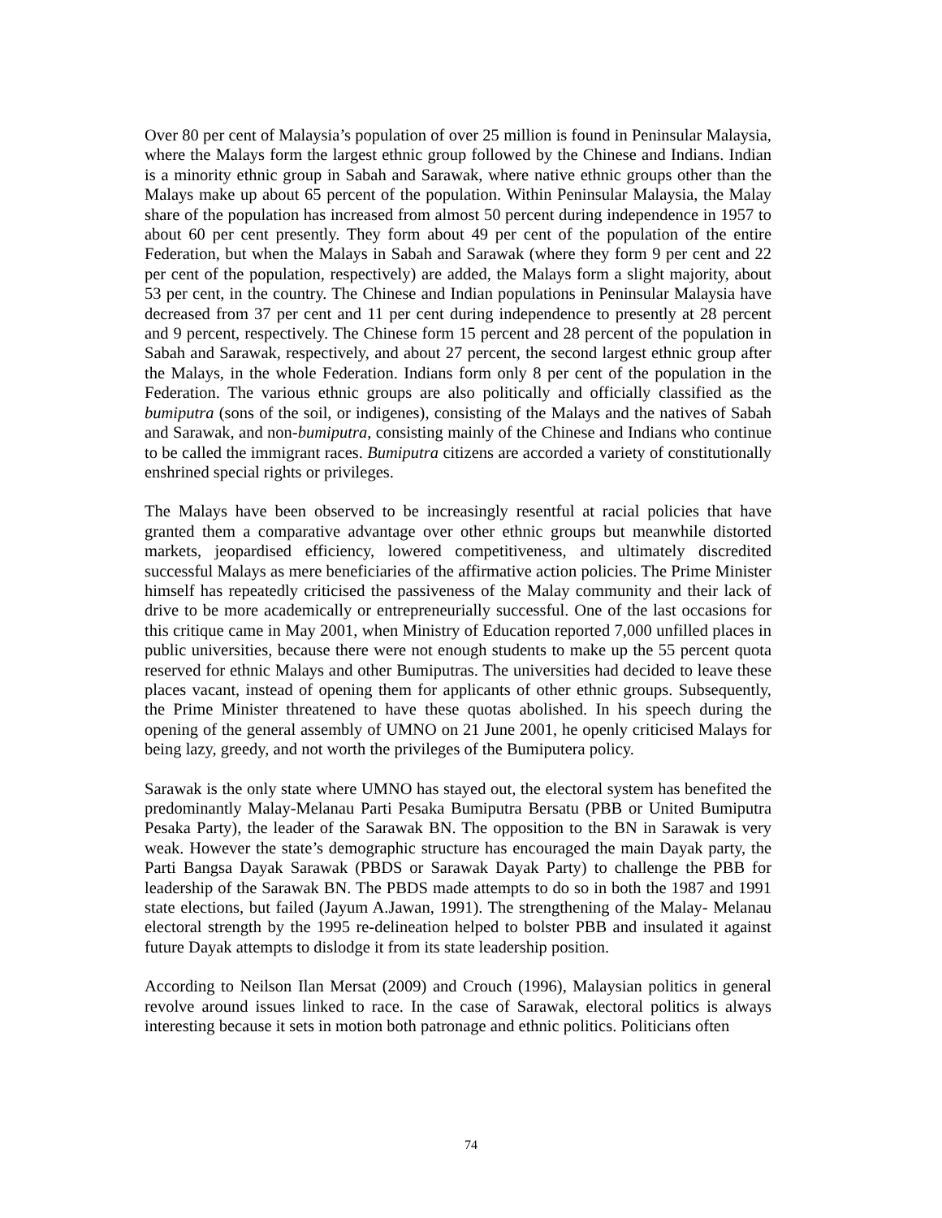Over 80 per cent of Malaysia’s population of over 25 million is found in Peninsular Malaysia, where the Malays form the largest ethnic group followed by the Chinese and Indians. Indian is a minority ethnic group in Sabah and Sarawak, where native ethnic groups other than the Malays make up about 65 percent of the population. Within Peninsular Malaysia, the Malay share of the population has increased from almost 50 percent during independence in 1957 to about 60 per cent presently. They form about 49 per cent of the population of the entire Federation, but when the Malays in Sabah and Sarawak (where they form 9 per cent and 22 per cent of the population, respectively) are added, the Malays form a slight majority, about 53 per cent, in the country. The Chinese and Indian populations in Peninsular Malaysia have decreased from 37 per cent and 11 per cent during independence to presently at 28 percent and 9 percent, respectively. The Chinese form 15 percent and 28 percent of the population in Sabah and Sarawak, respectively, and about 27 percent, the second largest ethnic group after the Malays, in the whole Federation. Indians form only 8 per cent of the population in the Federation. The various ethnic groups are also politically and officially classified as the bumiputra (sons of the soil, or indigenes), consisting of the Malays and the natives of Sabah and Sarawak, and non-bumiputra, consisting mainly of the Chinese and Indians who continue to be called the immigrant races. Bumiputra citizens are accorded a variety of constitutionally enshrined special rights or privileges.
The Malays have been observed to be increasingly resentful at racial policies that have granted them a comparative advantage over other ethnic groups but meanwhile distorted markets, jeopardised efficiency, lowered competitiveness, and ultimately discredited successful Malays as mere beneficiaries of the affirmative action policies. The Prime Minister himself has repeatedly criticised the passiveness of the Malay community and their lack of drive to be more academically or entrepreneurially successful. One of the last occasions for this critique came in May 2001, when Ministry of Education reported 7,000 unfilled places in public universities, because there were not enough students to make up the 55 percent quota reserved for ethnic Malays and other Bumiputras. The universities had decided to leave these places vacant, instead of opening them for applicants of other ethnic groups. Subsequently, the Prime Minister threatened to have these quotas abolished. In his speech during the opening of the general assembly of UMNO on 21 June 2001, he openly criticised Malays for being lazy, greedy, and not worth the privileges of the Bumiputera policy.
Sarawak is the only state where UMNO has stayed out, the electoral system has benefited the predominantly Malay-Melanau Parti Pesaka Bumiputra Bersatu (PBB or United Bumiputra Pesaka Party), the leader of the Sarawak BN. The opposition to the BN in Sarawak is very weak. However the state’s demographic structure has encouraged the main Dayak party, the Parti Bangsa Dayak Sarawak (PBDS or Sarawak Dayak Party) to challenge the PBB for leadership of the Sarawak BN. The PBDS made attempts to do so in both the 1987 and 1991 state elections, but failed (Jayum A.Jawan, 1991). The strengthening of the Malay- Melanau electoral strength by the 1995 re-delineation helped to bolster PBB and insulated it against future Dayak attempts to dislodge it from its state leadership position.
According to Neilson Ilan Mersat (2009) and Crouch (1996), Malaysian politics in general revolve around issues linked to race. In the case of Sarawak, electoral politics is always interesting because it sets in motion both patronage and ethnic politics. Politicians often
74